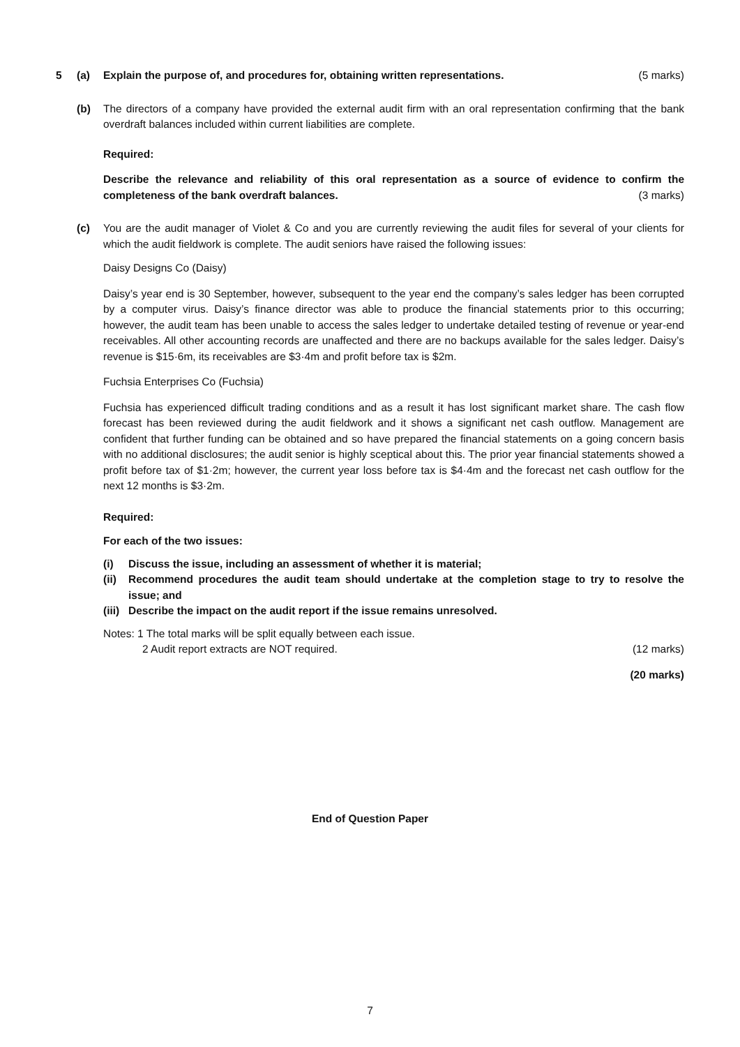5 (a) Explain the purpose of, and procedures for, obtaining written representations. (5 marks)
(b) The directors of a company have provided the external audit firm with an oral representation confirming that the bank overdraft balances included within current liabilities are complete.
Required:
Describe the relevance and reliability of this oral representation as a source of evidence to confirm the completeness of the bank overdraft balances. (3 marks)
(c) You are the audit manager of Violet & Co and you are currently reviewing the audit files for several of your clients for which the audit fieldwork is complete. The audit seniors have raised the following issues:
Daisy Designs Co (Daisy)
Daisy’s year end is 30 September, however, subsequent to the year end the company’s sales ledger has been corrupted by a computer virus. Daisy’s finance director was able to produce the financial statements prior to this occurring; however, the audit team has been unable to access the sales ledger to undertake detailed testing of revenue or year-end receivables. All other accounting records are unaffected and there are no backups available for the sales ledger. Daisy’s revenue is $15·6m, its receivables are $3·4m and profit before tax is $2m.
Fuchsia Enterprises Co (Fuchsia)
Fuchsia has experienced difficult trading conditions and as a result it has lost significant market share. The cash flow forecast has been reviewed during the audit fieldwork and it shows a significant net cash outflow. Management are confident that further funding can be obtained and so have prepared the financial statements on a going concern basis with no additional disclosures; the audit senior is highly sceptical about this. The prior year financial statements showed a profit before tax of $1·2m; however, the current year loss before tax is $4·4m and the forecast net cash outflow for the next 12 months is $3·2m.
Required:
For each of the two issues:
(i) Discuss the issue, including an assessment of whether it is material;
(ii) Recommend procedures the audit team should undertake at the completion stage to try to resolve the issue; and
(iii) Describe the impact on the audit report if the issue remains unresolved.
Notes: 1 The total marks will be split equally between each issue.
2 Audit report extracts are NOT required. (12 marks)
(20 marks)
End of Question Paper
7